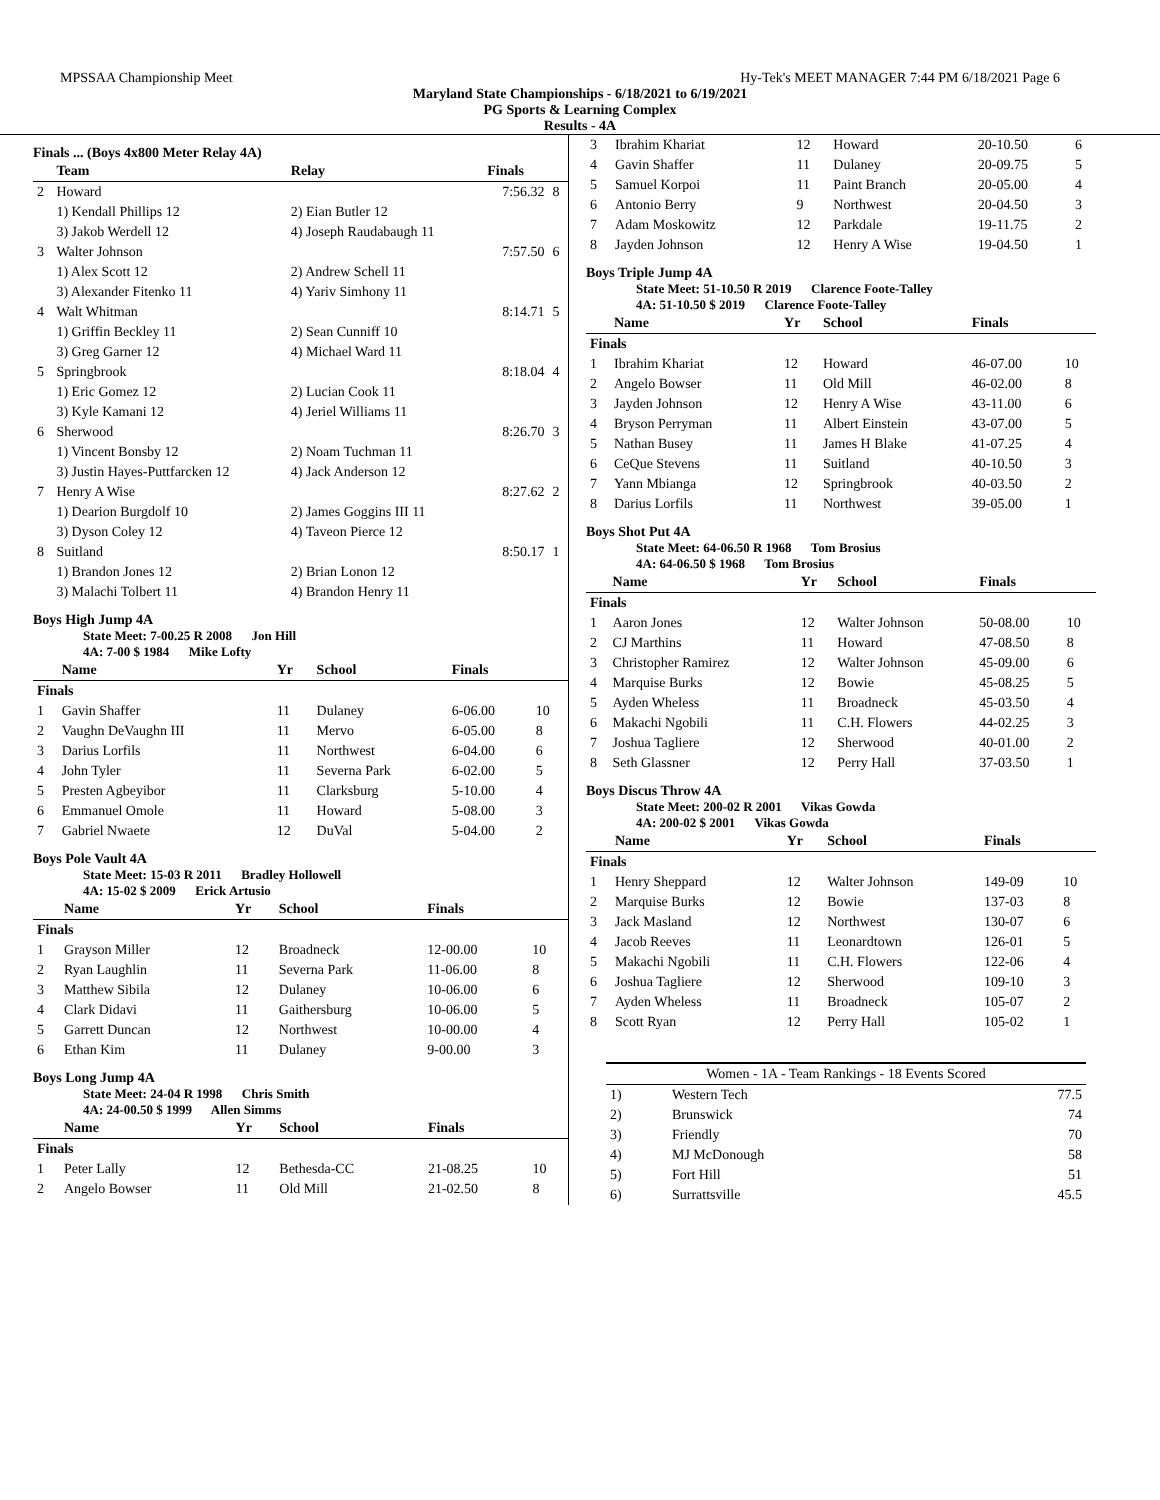MPSSAA Championship Meet Hy-Tek's MEET MANAGER 7:44 PM 6/18/2021 Page 6
Maryland State Championships - 6/18/2021 to 6/19/2021
PG Sports & Learning Complex
Results - 4A
Finals ... (Boys 4x800 Meter Relay 4A)
| | Team | Relay | Finals | |
| --- | --- | --- | --- | --- |
| 2 | Howard | | 7:56.32 | 8 |
| | 1) Kendall Phillips 12 | 2) Eian Butler 12 | | |
| | 3) Jakob Werdell 12 | 4) Joseph Raudabaugh 11 | | |
| 3 | Walter Johnson | | 7:57.50 | 6 |
| | 1) Alex Scott 12 | 2) Andrew Schell 11 | | |
| | 3) Alexander Fitenko 11 | 4) Yariv Simhony 11 | | |
| 4 | Walt Whitman | | 8:14.71 | 5 |
| | 1) Griffin Beckley 11 | 2) Sean Cunniff 10 | | |
| | 3) Greg Garner 12 | 4) Michael Ward 11 | | |
| 5 | Springbrook | | 8:18.04 | 4 |
| | 1) Eric Gomez 12 | 2) Lucian Cook 11 | | |
| | 3) Kyle Kamani 12 | 4) Jeriel Williams 11 | | |
| 6 | Sherwood | | 8:26.70 | 3 |
| | 1) Vincent Bonsby 12 | 2) Noam Tuchman 11 | | |
| | 3) Justin Hayes-Puttfarcken 12 | 4) Jack Anderson 12 | | |
| 7 | Henry A Wise | | 8:27.62 | 2 |
| | 1) Dearion Burgdolf 10 | 2) James Goggins III 11 | | |
| | 3) Dyson Coley 12 | 4) Taveon Pierce 12 | | |
| 8 | Suitland | | 8:50.17 | 1 |
| | 1) Brandon Jones 12 | 2) Brian Lonon 12 | | |
| | 3) Malachi Tolbert 11 | 4) Brandon Henry 11 | | |
Boys High Jump 4A
State Meet: 7-00.25 R 2008 Jon Hill
4A: 7-00 $ 1984 Mike Lofty
| | Name | Yr | School | Finals | |
| --- | --- | --- | --- | --- | --- |
| Finals | | | | | |
| 1 | Gavin Shaffer | 11 | Dulaney | 6-06.00 | 10 |
| 2 | Vaughn DeVaughn III | 11 | Mervo | 6-05.00 | 8 |
| 3 | Darius Lorfils | 11 | Northwest | 6-04.00 | 6 |
| 4 | John Tyler | 11 | Severna Park | 6-02.00 | 5 |
| 5 | Presten Agbeyibor | 11 | Clarksburg | 5-10.00 | 4 |
| 6 | Emmanuel Omole | 11 | Howard | 5-08.00 | 3 |
| 7 | Gabriel Nwaete | 12 | DuVal | 5-04.00 | 2 |
Boys Pole Vault 4A
State Meet: 15-03 R 2011 Bradley Hollowell
4A: 15-02 $ 2009 Erick Artusio
| | Name | Yr | School | Finals | |
| --- | --- | --- | --- | --- | --- |
| Finals | | | | | |
| 1 | Grayson Miller | 12 | Broadneck | 12-00.00 | 10 |
| 2 | Ryan Laughlin | 11 | Severna Park | 11-06.00 | 8 |
| 3 | Matthew Sibila | 12 | Dulaney | 10-06.00 | 6 |
| 4 | Clark Didavi | 11 | Gaithersburg | 10-06.00 | 5 |
| 5 | Garrett Duncan | 12 | Northwest | 10-00.00 | 4 |
| 6 | Ethan Kim | 11 | Dulaney | 9-00.00 | 3 |
Boys Long Jump 4A
State Meet: 24-04 R 1998 Chris Smith
4A: 24-00.50 $ 1999 Allen Simms
| | Name | Yr | School | Finals | |
| --- | --- | --- | --- | --- | --- |
| Finals | | | | | |
| 1 | Peter Lally | 12 | Bethesda-CC | 21-08.25 | 10 |
| 2 | Angelo Bowser | 11 | Old Mill | 21-02.50 | 8 |
| 3 | Ibrahim Khariat | 12 | Howard | 20-10.50 | 6 |
| 4 | Gavin Shaffer | 11 | Dulaney | 20-09.75 | 5 |
| 5 | Samuel Korpoi | 11 | Paint Branch | 20-05.00 | 4 |
| 6 | Antonio Berry | 9 | Northwest | 20-04.50 | 3 |
| 7 | Adam Moskowitz | 12 | Parkdale | 19-11.75 | 2 |
| 8 | Jayden Johnson | 12 | Henry A Wise | 19-04.50 | 1 |
Boys Triple Jump 4A
State Meet: 51-10.50 R 2019 Clarence Foote-Talley
4A: 51-10.50 $ 2019 Clarence Foote-Talley
| | Name | Yr | School | Finals | |
| --- | --- | --- | --- | --- | --- |
| Finals | | | | | |
| 1 | Ibrahim Khariat | 12 | Howard | 46-07.00 | 10 |
| 2 | Angelo Bowser | 11 | Old Mill | 46-02.00 | 8 |
| 3 | Jayden Johnson | 12 | Henry A Wise | 43-11.00 | 6 |
| 4 | Bryson Perryman | 11 | Albert Einstein | 43-07.00 | 5 |
| 5 | Nathan Busey | 11 | James H Blake | 41-07.25 | 4 |
| 6 | CeQue Stevens | 11 | Suitland | 40-10.50 | 3 |
| 7 | Yann Mbianga | 12 | Springbrook | 40-03.50 | 2 |
| 8 | Darius Lorfils | 11 | Northwest | 39-05.00 | 1 |
Boys Shot Put 4A
State Meet: 64-06.50 R 1968 Tom Brosius
4A: 64-06.50 $ 1968 Tom Brosius
| | Name | Yr | School | Finals | |
| --- | --- | --- | --- | --- | --- |
| Finals | | | | | |
| 1 | Aaron Jones | 12 | Walter Johnson | 50-08.00 | 10 |
| 2 | CJ Marthins | 11 | Howard | 47-08.50 | 8 |
| 3 | Christopher Ramirez | 12 | Walter Johnson | 45-09.00 | 6 |
| 4 | Marquise Burks | 12 | Bowie | 45-08.25 | 5 |
| 5 | Ayden Wheless | 11 | Broadneck | 45-03.50 | 4 |
| 6 | Makachi Ngobili | 11 | C.H. Flowers | 44-02.25 | 3 |
| 7 | Joshua Tagliere | 12 | Sherwood | 40-01.00 | 2 |
| 8 | Seth Glassner | 12 | Perry Hall | 37-03.50 | 1 |
Boys Discus Throw 4A
State Meet: 200-02 R 2001 Vikas Gowda
4A: 200-02 $ 2001 Vikas Gowda
| | Name | Yr | School | Finals | |
| --- | --- | --- | --- | --- | --- |
| Finals | | | | | |
| 1 | Henry Sheppard | 12 | Walter Johnson | 149-09 | 10 |
| 2 | Marquise Burks | 12 | Bowie | 137-03 | 8 |
| 3 | Jack Masland | 12 | Northwest | 130-07 | 6 |
| 4 | Jacob Reeves | 11 | Leonardtown | 126-01 | 5 |
| 5 | Makachi Ngobili | 11 | C.H. Flowers | 122-06 | 4 |
| 6 | Joshua Tagliere | 12 | Sherwood | 109-10 | 3 |
| 7 | Ayden Wheless | 11 | Broadneck | 105-07 | 2 |
| 8 | Scott Ryan | 12 | Perry Hall | 105-02 | 1 |
| Women - 1A - Team Rankings - 18 Events Scored | | |
| --- | --- | --- |
| 1) | Western Tech | 77.5 |
| 2) | Brunswick | 74 |
| 3) | Friendly | 70 |
| 4) | MJ McDonough | 58 |
| 5) | Fort Hill | 51 |
| 6) | Surrattsville | 45.5 |